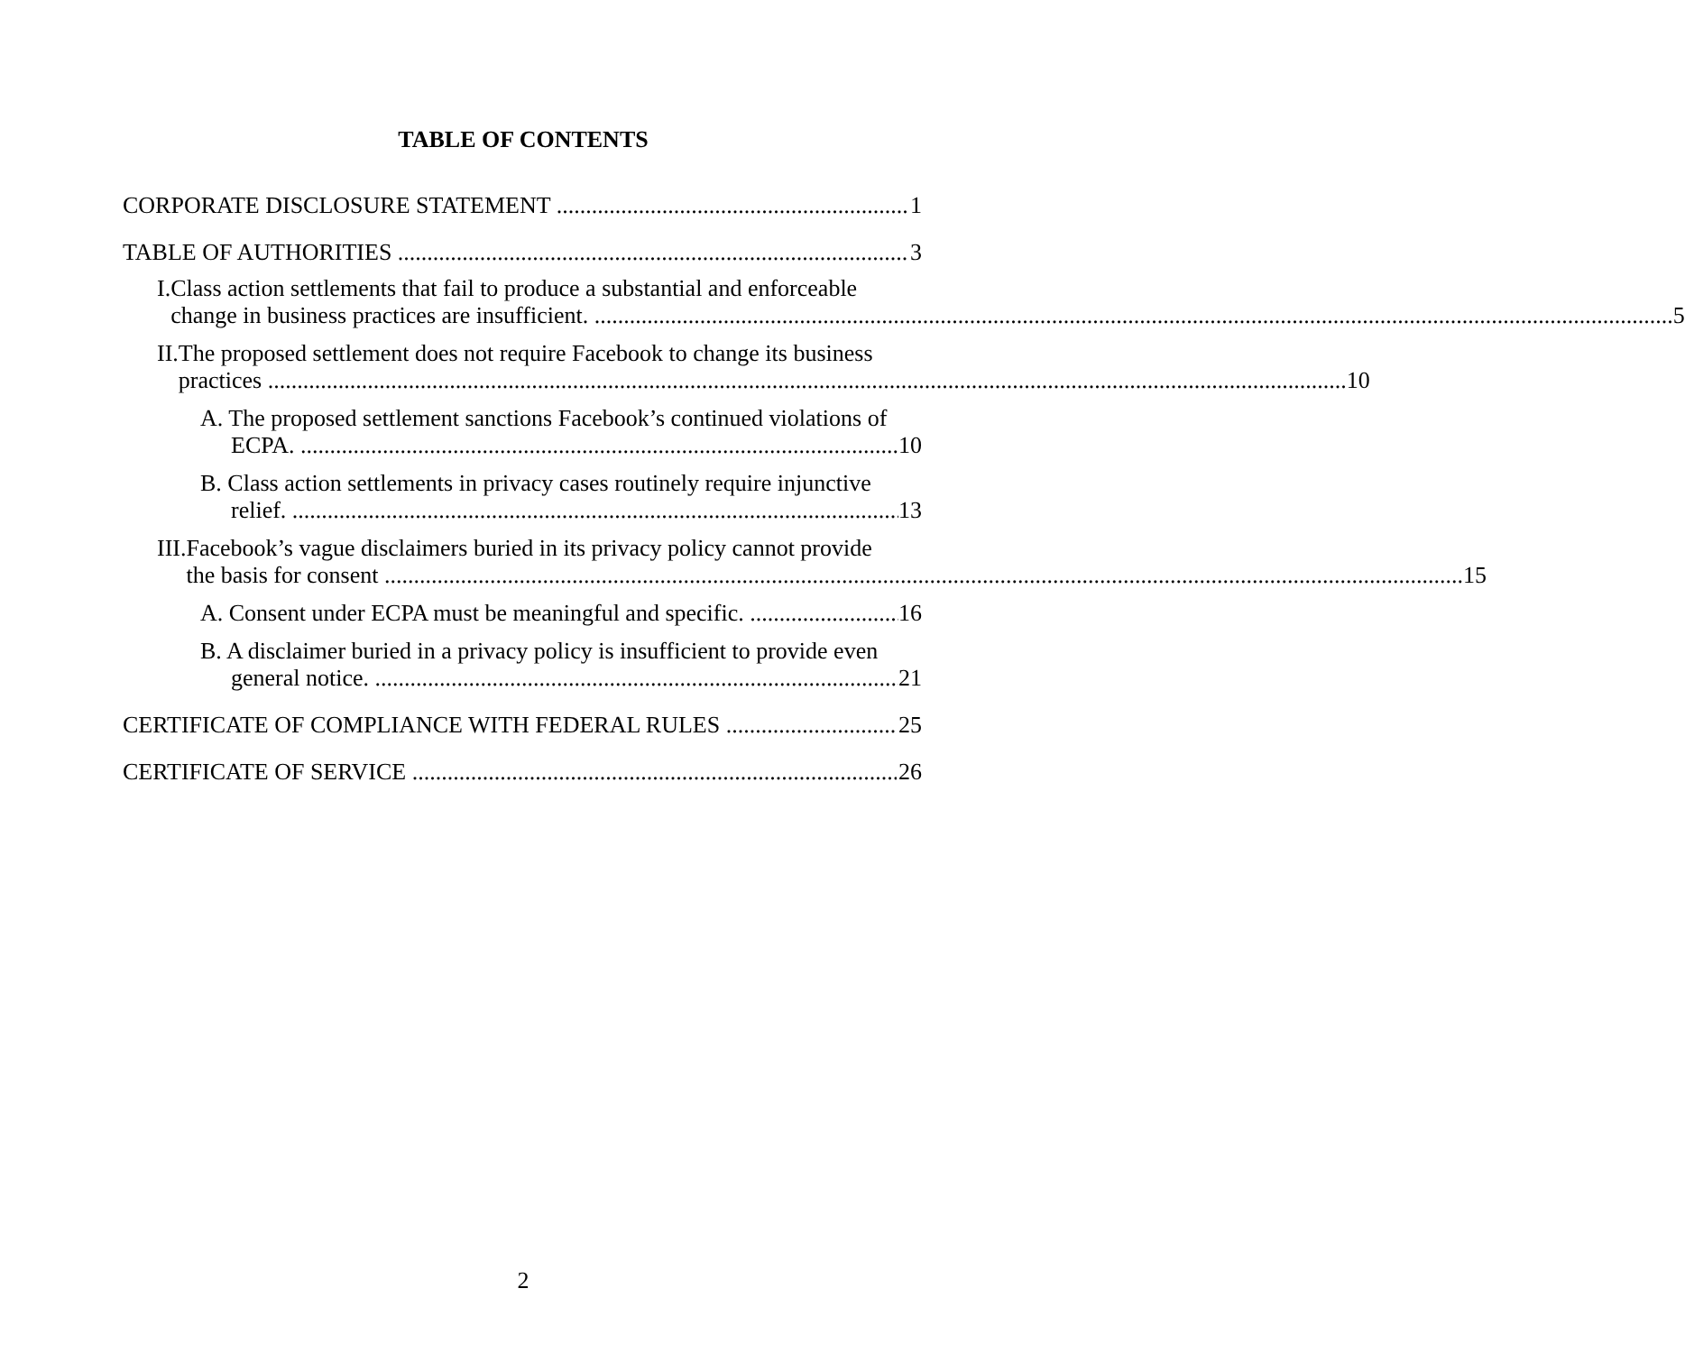TABLE OF CONTENTS
CORPORATE DISCLOSURE STATEMENT 1
TABLE OF AUTHORITIES 3
I. Class action settlements that fail to produce a substantial and enforceable
change in business practices are insufficient. 5
II. The proposed settlement does not require Facebook to change its business
practices 10
A. The proposed settlement sanctions Facebook’s continued violations of
ECPA. 10
B. Class action settlements in privacy cases routinely require injunctive
relief. 13
III. Facebook’s vague disclaimers buried in its privacy policy cannot provide
the basis for consent 15
A. Consent under ECPA must be meaningful and specific. 16
B. A disclaimer buried in a privacy policy is insufficient to provide even
general notice. 21
CERTIFICATE OF COMPLIANCE WITH FEDERAL RULES 25
CERTIFICATE OF SERVICE 26
2